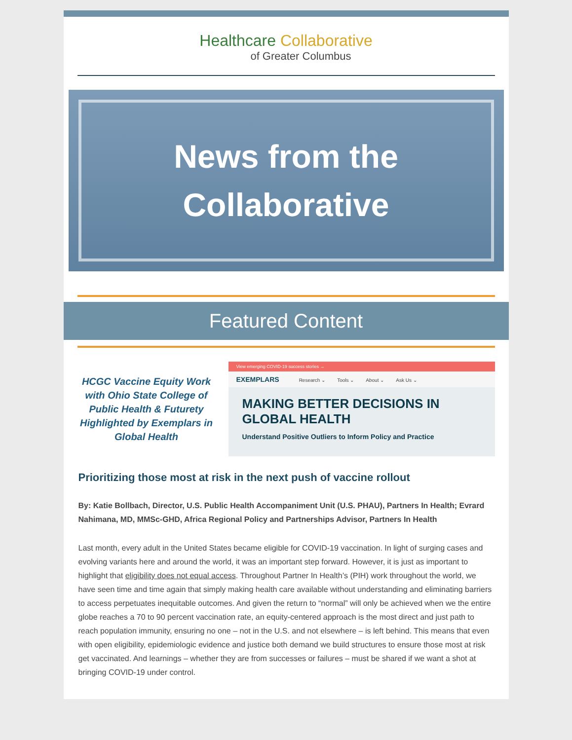Healthcare Collaborative
of Greater Columbus
News from the
Collaborative
Featured Content
HCGC Vaccine Equity Work with Ohio State College of Public Health & Futurety Highlighted by Exemplars in Global Health
View emerging COVID-19 success stories →
EXEMPLARS Research ⌄ Tools ⌄ About ⌄ Ask Us ⌄
MAKING BETTER DECISIONS IN GLOBAL HEALTH
Understand Positive Outliers to Inform Policy and Practice
Prioritizing those most at risk in the next push of vaccine rollout
By: Katie Bollbach, Director, U.S. Public Health Accompaniment Unit (U.S. PHAU), Partners In Health; Evrard Nahimana, MD, MMSc-GHD, Africa Regional Policy and Partnerships Advisor, Partners In Health
Last month, every adult in the United States became eligible for COVID-19 vaccination. In light of surging cases and evolving variants here and around the world, it was an important step forward. However, it is just as important to highlight that eligibility does not equal access. Throughout Partner In Health’s (PIH) work throughout the world, we have seen time and time again that simply making health care available without understanding and eliminating barriers to access perpetuates inequitable outcomes. And given the return to “normal” will only be achieved when we the entire globe reaches a 70 to 90 percent vaccination rate, an equity-centered approach is the most direct and just path to reach population immunity, ensuring no one – not in the U.S. and not elsewhere – is left behind. This means that even with open eligibility, epidemiologic evidence and justice both demand we build structures to ensure those most at risk get vaccinated. And learnings – whether they are from successes or failures – must be shared if we want a shot at bringing COVID-19 under control.